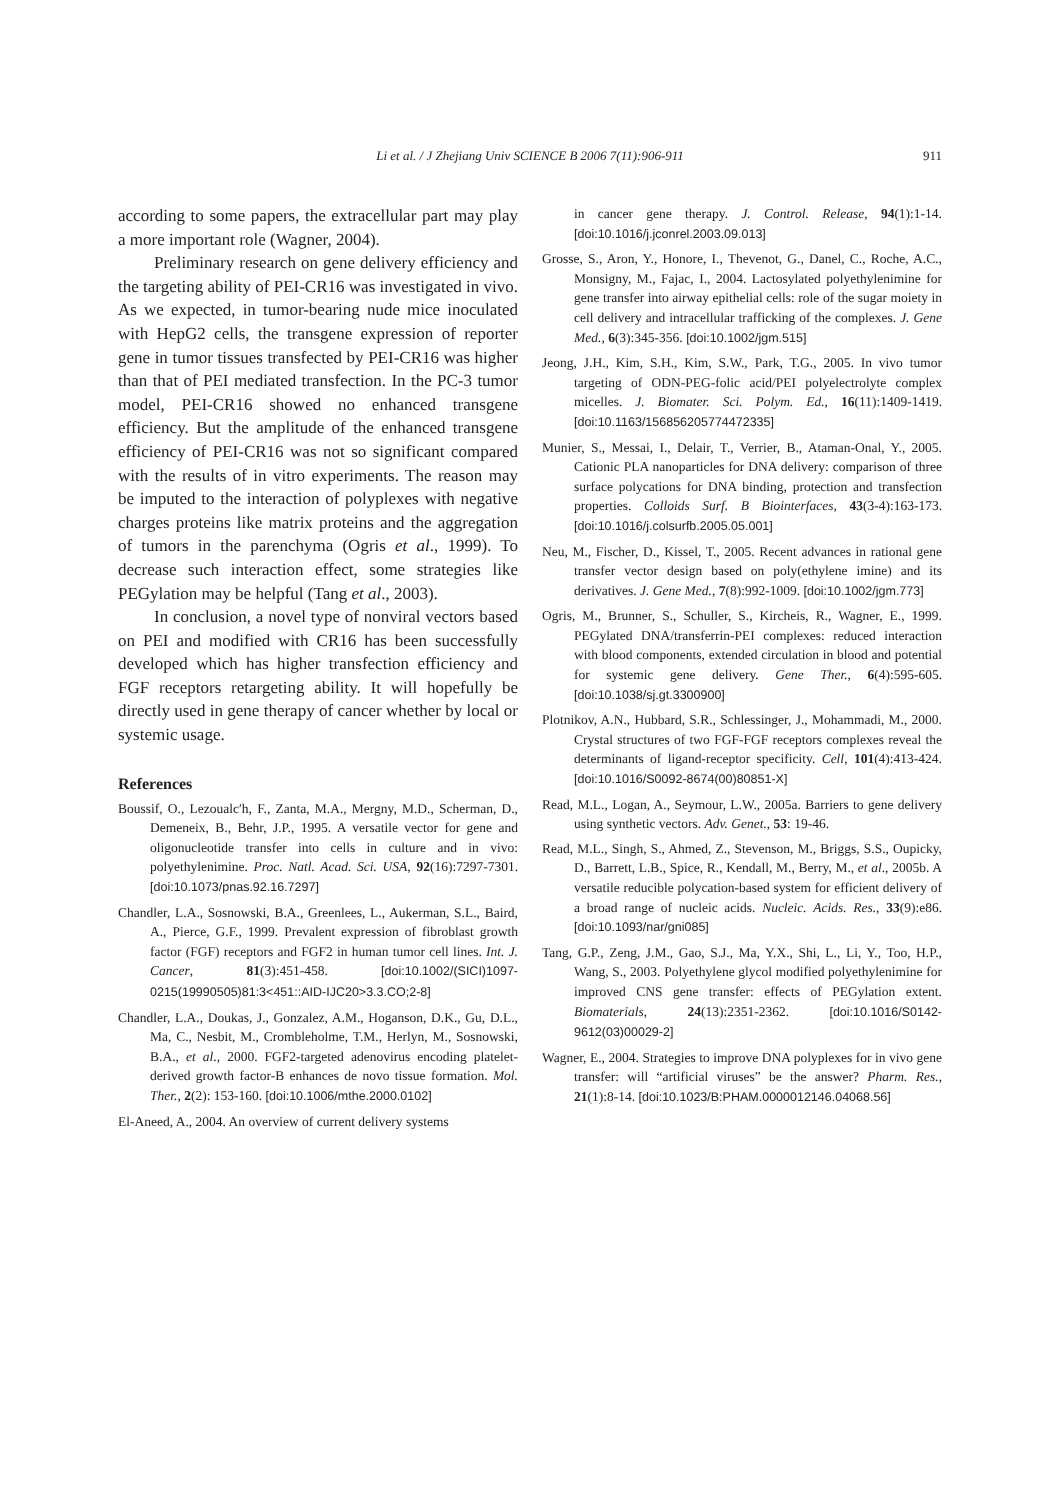Li et al. / J Zhejiang Univ SCIENCE B 2006 7(11):906-911
911
according to some papers, the extracellular part may play a more important role (Wagner, 2004).
Preliminary research on gene delivery efficiency and the targeting ability of PEI-CR16 was investigated in vivo. As we expected, in tumor-bearing nude mice inoculated with HepG2 cells, the transgene expression of reporter gene in tumor tissues transfected by PEI-CR16 was higher than that of PEI mediated transfection. In the PC-3 tumor model, PEI-CR16 showed no enhanced transgene efficiency. But the amplitude of the enhanced transgene efficiency of PEI-CR16 was not so significant compared with the results of in vitro experiments. The reason may be imputed to the interaction of polyplexes with negative charges proteins like matrix proteins and the aggregation of tumors in the parenchyma (Ogris et al., 1999). To decrease such interaction effect, some strategies like PEGylation may be helpful (Tang et al., 2003).
In conclusion, a novel type of nonviral vectors based on PEI and modified with CR16 has been successfully developed which has higher transfection efficiency and FGF receptors retargeting ability. It will hopefully be directly used in gene therapy of cancer whether by local or systemic usage.
References
Boussif, O., Lezoualc′h, F., Zanta, M.A., Mergny, M.D., Scherman, D., Demeneix, B., Behr, J.P., 1995. A versatile vector for gene and oligonucleotide transfer into cells in culture and in vivo: polyethylenimine. Proc. Natl. Acad. Sci. USA, 92(16):7297-7301. [doi:10.1073/pnas.92.16.7297]
Chandler, L.A., Sosnowski, B.A., Greenlees, L., Aukerman, S.L., Baird, A., Pierce, G.F., 1999. Prevalent expression of fibroblast growth factor (FGF) receptors and FGF2 in human tumor cell lines. Int. J. Cancer, 81(3):451-458. [doi:10.1002/(SICI)1097-0215(19990505)81:3<451::AID-IJC20>3.3.CO;2-8]
Chandler, L.A., Doukas, J., Gonzalez, A.M., Hoganson, D.K., Gu, D.L., Ma, C., Nesbit, M., Crombleholme, T.M., Herlyn, M., Sosnowski, B.A., et al., 2000. FGF2-targeted adenovirus encoding platelet-derived growth factor-B enhances de novo tissue formation. Mol. Ther., 2(2): 153-160. [doi:10.1006/mthe.2000.0102]
El-Aneed, A., 2004. An overview of current delivery systems
in cancer gene therapy. J. Control. Release, 94(1):1-14. [doi:10.1016/j.jconrel.2003.09.013]
Grosse, S., Aron, Y., Honore, I., Thevenot, G., Danel, C., Roche, A.C., Monsigny, M., Fajac, I., 2004. Lactosylated polyethylenimine for gene transfer into airway epithelial cells: role of the sugar moiety in cell delivery and intracellular trafficking of the complexes. J. Gene Med., 6(3):345-356. [doi:10.1002/jgm.515]
Jeong, J.H., Kim, S.H., Kim, S.W., Park, T.G., 2005. In vivo tumor targeting of ODN-PEG-folic acid/PEI polyelectrolyte complex micelles. J. Biomater. Sci. Polym. Ed., 16(11):1409-1419. [doi:10.1163/156856205774472335]
Munier, S., Messai, I., Delair, T., Verrier, B., Ataman-Onal, Y., 2005. Cationic PLA nanoparticles for DNA delivery: comparison of three surface polycations for DNA binding, protection and transfection properties. Colloids Surf. B Biointerfaces, 43(3-4):163-173. [doi:10.1016/j.colsurfb.2005.05.001]
Neu, M., Fischer, D., Kissel, T., 2005. Recent advances in rational gene transfer vector design based on poly(ethylene imine) and its derivatives. J. Gene Med., 7(8):992-1009. [doi:10.1002/jgm.773]
Ogris, M., Brunner, S., Schuller, S., Kircheis, R., Wagner, E., 1999. PEGylated DNA/transferrin-PEI complexes: reduced interaction with blood components, extended circulation in blood and potential for systemic gene delivery. Gene Ther., 6(4):595-605. [doi:10.1038/sj.gt.3300900]
Plotnikov, A.N., Hubbard, S.R., Schlessinger, J., Mohammadi, M., 2000. Crystal structures of two FGF-FGF receptors complexes reveal the determinants of ligand-receptor specificity. Cell, 101(4):413-424. [doi:10.1016/S0092-8674(00)80851-X]
Read, M.L., Logan, A., Seymour, L.W., 2005a. Barriers to gene delivery using synthetic vectors. Adv. Genet., 53: 19-46.
Read, M.L., Singh, S., Ahmed, Z., Stevenson, M., Briggs, S.S., Oupicky, D., Barrett, L.B., Spice, R., Kendall, M., Berry, M., et al., 2005b. A versatile reducible polycation-based system for efficient delivery of a broad range of nucleic acids. Nucleic. Acids. Res., 33(9):e86. [doi:10.1093/nar/gni085]
Tang, G.P., Zeng, J.M., Gao, S.J., Ma, Y.X., Shi, L., Li, Y., Too, H.P., Wang, S., 2003. Polyethylene glycol modified polyethylenimine for improved CNS gene transfer: effects of PEGylation extent. Biomaterials, 24(13):2351-2362. [doi:10.1016/S0142-9612(03)00029-2]
Wagner, E., 2004. Strategies to improve DNA polyplexes for in vivo gene transfer: will “artificial viruses” be the answer? Pharm. Res., 21(1):8-14. [doi:10.1023/B:PHAM.0000012146.04068.56]